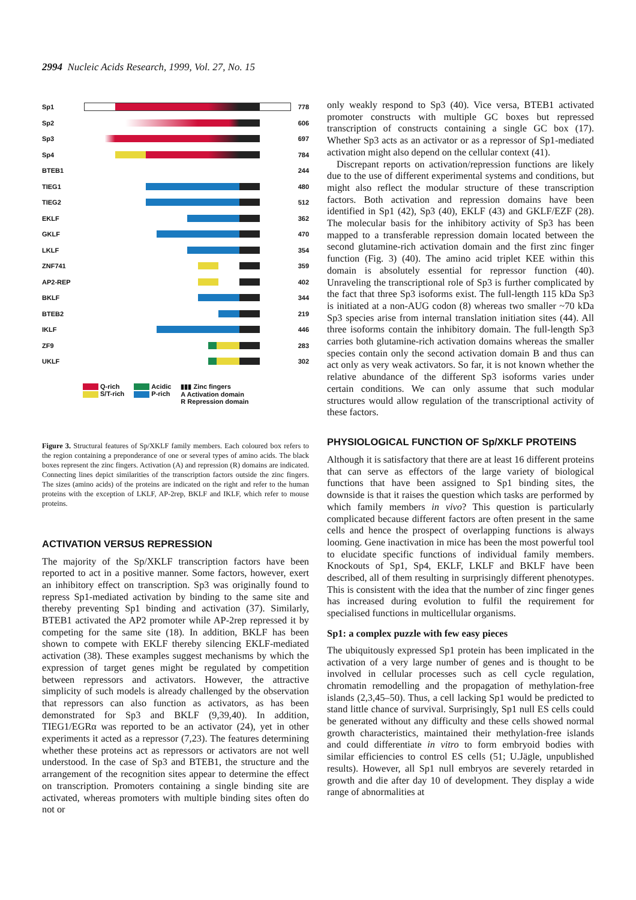2994 Nucleic Acids Research, 1999, Vol. 27, No. 15
Sp1 778
Sp2 606
Sp3 697
Sp4 784
BTEB1 244
TIEG1 480
TIEG2 512
EKLF 362
GKLF 470
LKLF 354
ZNF741 359
AP2-REP 402
BKLF 344
BTEB2 219
IKLF 446
ZF9 283
UKLF 302
Q-rich
S/T-rich
Acidic
P-rich
▮▮▮ Zinc fingers
A Activation domain
R Repression domain
Figure 3. Structural features of Sp/XKLF family members. Each coloured box refers to the region containing a preponderance of one or several types of amino acids. The black boxes represent the zinc fingers. Activation (A) and repression (R) domains are indicated. Connecting lines depict similarities of the transcription factors outside the zinc fingers. The sizes (amino acids) of the proteins are indicated on the right and refer to the human proteins with the exception of LKLF, AP-2rep, BKLF and IKLF, which refer to mouse proteins.
ACTIVATION VERSUS REPRESSION
The majority of the Sp/XKLF transcription factors have been reported to act in a positive manner. Some factors, however, exert an inhibitory effect on transcription. Sp3 was originally found to repress Sp1-mediated activation by binding to the same site and thereby preventing Sp1 binding and activation (37). Similarly, BTEB1 activated the AP2 promoter while AP-2rep repressed it by competing for the same site (18). In addition, BKLF has been shown to compete with EKLF thereby silencing EKLF-mediated activation (38). These examples suggest mechanisms by which the expression of target genes might be regulated by competition between repressors and activators. However, the attractive simplicity of such models is already challenged by the observation that repressors can also function as activators, as has been demonstrated for Sp3 and BKLF (9,39,40). In addition, TIEG1/EGRα was reported to be an activator (24), yet in other experiments it acted as a repressor (7,23). The features determining whether these proteins act as repressors or activators are not well understood. In the case of Sp3 and BTEB1, the structure and the arrangement of the recognition sites appear to determine the effect on transcription. Promoters containing a single binding site are activated, whereas promoters with multiple binding sites often do not or
only weakly respond to Sp3 (40). Vice versa, BTEB1 activated promoter constructs with multiple GC boxes but repressed transcription of constructs containing a single GC box (17). Whether Sp3 acts as an activator or as a repressor of Sp1-mediated activation might also depend on the cellular context (41).
Discrepant reports on activation/repression functions are likely due to the use of different experimental systems and conditions, but might also reflect the modular structure of these transcription factors. Both activation and repression domains have been identified in Sp1 (42), Sp3 (40), EKLF (43) and GKLF/EZF (28). The molecular basis for the inhibitory activity of Sp3 has been mapped to a transferable repression domain located between the second glutamine-rich activation domain and the first zinc finger function (Fig. 3) (40). The amino acid triplet KEE within this domain is absolutely essential for repressor function (40). Unraveling the transcriptional role of Sp3 is further complicated by the fact that three Sp3 isoforms exist. The full-length 115 kDa Sp3 is initiated at a non-AUG codon (8) whereas two smaller ~70 kDa Sp3 species arise from internal translation initiation sites (44). All three isoforms contain the inhibitory domain. The full-length Sp3 carries both glutamine-rich activation domains whereas the smaller species contain only the second activation domain B and thus can act only as very weak activators. So far, it is not known whether the relative abundance of the different Sp3 isoforms varies under certain conditions. We can only assume that such modular structures would allow regulation of the transcriptional activity of these factors.
PHYSIOLOGICAL FUNCTION OF Sp/XKLF PROTEINS
Although it is satisfactory that there are at least 16 different proteins that can serve as effectors of the large variety of biological functions that have been assigned to Sp1 binding sites, the downside is that it raises the question which tasks are performed by which family members in vivo? This question is particularly complicated because different factors are often present in the same cells and hence the prospect of overlapping functions is always looming. Gene inactivation in mice has been the most powerful tool to elucidate specific functions of individual family members. Knockouts of Sp1, Sp4, EKLF, LKLF and BKLF have been described, all of them resulting in surprisingly different phenotypes. This is consistent with the idea that the number of zinc finger genes has increased during evolution to fulfil the requirement for specialised functions in multicellular organisms.
Sp1: a complex puzzle with few easy pieces
The ubiquitously expressed Sp1 protein has been implicated in the activation of a very large number of genes and is thought to be involved in cellular processes such as cell cycle regulation, chromatin remodelling and the propagation of methylation-free islands (2,3,45–50). Thus, a cell lacking Sp1 would be predicted to stand little chance of survival. Surprisingly, Sp1 null ES cells could be generated without any difficulty and these cells showed normal growth characteristics, maintained their methylation-free islands and could differentiate in vitro to form embryoid bodies with similar efficiencies to control ES cells (51; U.Jägle, unpublished results). However, all Sp1 null embryos are severely retarded in growth and die after day 10 of development. They display a wide range of abnormalities at